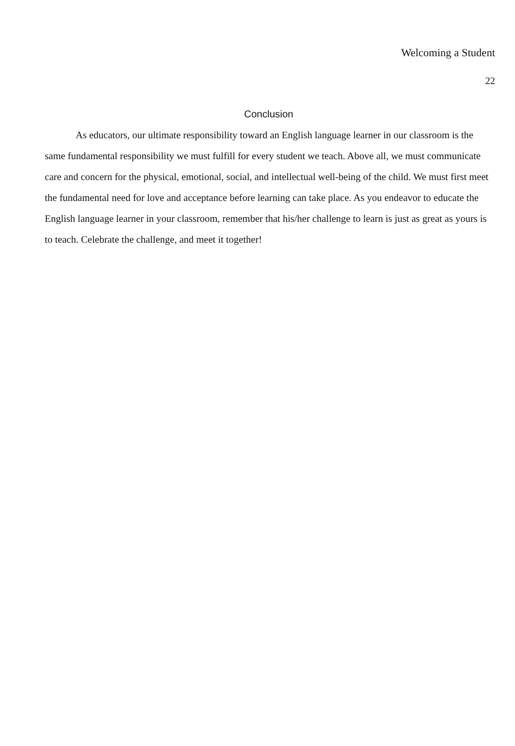Welcoming a Student
22
Conclusion
As educators, our ultimate responsibility toward an English language learner in our classroom is the same fundamental responsibility we must fulfill for every student we teach. Above all, we must communicate care and concern for the physical, emotional, social, and intellectual well-being of the child. We must first meet the fundamental need for love and acceptance before learning can take place. As you endeavor to educate the English language learner in your classroom, remember that his/her challenge to learn is just as great as yours is to teach. Celebrate the challenge, and meet it together!